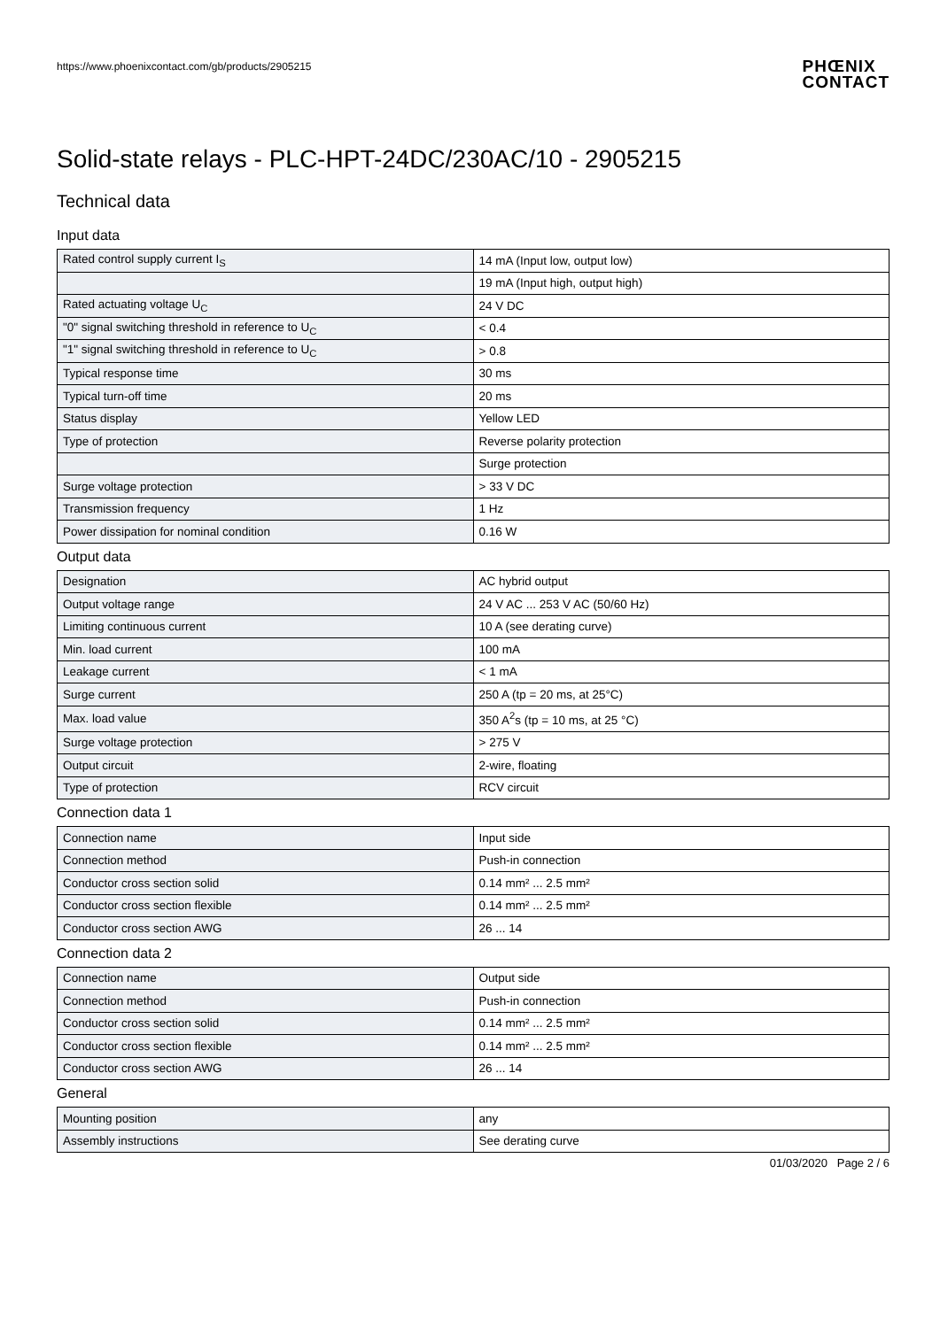https://www.phoenixcontact.com/gb/products/2905215
PHŒNIX
CONTACT
Solid-state relays - PLC-HPT-24DC/230AC/10 - 2905215
Technical data
Input data
| Rated control supply current I<sub>S</sub> | 14 mA (Input low, output low) |
| | 19 mA (Input high, output high) |
| Rated actuating voltage U<sub>C</sub> | 24 V DC |
| "0" signal switching threshold in reference to U<sub>C</sub> | < 0.4 |
| "1" signal switching threshold in reference to U<sub>C</sub> | > 0.8 |
| Typical response time | 30 ms |
| Typical turn-off time | 20 ms |
| Status display | Yellow LED |
| Type of protection | Reverse polarity protection |
| | Surge protection |
| Surge voltage protection | > 33 V DC |
| Transmission frequency | 1 Hz |
| Power dissipation for nominal condition | 0.16 W |
Output data
| Designation | AC hybrid output |
| Output voltage range | 24 V AC ... 253 V AC (50/60 Hz) |
| Limiting continuous current | 10 A (see derating curve) |
| Min. load current | 100 mA |
| Leakage current | < 1 mA |
| Surge current | 250 A (tp = 20 ms, at 25°C) |
| Max. load value | 350 A<sup>2</sup>s (tp = 10 ms, at 25 °C) |
| Surge voltage protection | > 275 V |
| Output circuit | 2-wire, floating |
| Type of protection | RCV circuit |
Connection data 1
| Connection name | Input side |
| Connection method | Push-in connection |
| Conductor cross section solid | 0.14 mm² ... 2.5 mm² |
| Conductor cross section flexible | 0.14 mm² ... 2.5 mm² |
| Conductor cross section AWG | 26 ... 14 |
Connection data 2
| Connection name | Output side |
| Connection method | Push-in connection |
| Conductor cross section solid | 0.14 mm² ... 2.5 mm² |
| Conductor cross section flexible | 0.14 mm² ... 2.5 mm² |
| Conductor cross section AWG | 26 ... 14 |
General
| Mounting position | any |
| Assembly instructions | See derating curve |
01/03/2020 Page 2 / 6